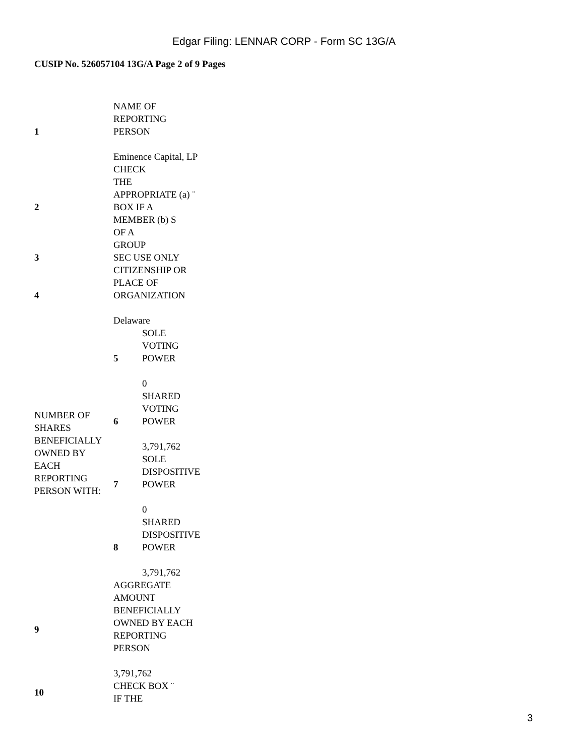Edgar Filing: LENNAR CORP - Form SC 13G/A
CUSIP No. 526057104 13G/A Page 2 of 9 Pages
| 1 | NAME OF REPORTING PERSON Eminence Capital, LP | |
| 2 | CHECK THE APPROPRIATE (a) ¨ BOX IF A MEMBER (b) S OF A GROUP | |
| 3 | SEC USE ONLY | |
| 4 | CITIZENSHIP OR PLACE OF ORGANIZATION Delaware | |
| NUMBER OF SHARES BENEFICIALLY OWNED BY EACH REPORTING PERSON WITH: | 5 | SOLE VOTING POWER 0 |
| | 6 | SHARED VOTING POWER 3,791,762 |
| | 7 | SOLE DISPOSITIVE POWER 0 |
| | 8 | SHARED DISPOSITIVE POWER 3,791,762 |
| 9 | AGGREGATE AMOUNT BENEFICIALLY OWNED BY EACH REPORTING PERSON 3,791,762 | |
| 10 | CHECK BOX ¨ IF THE | |
3